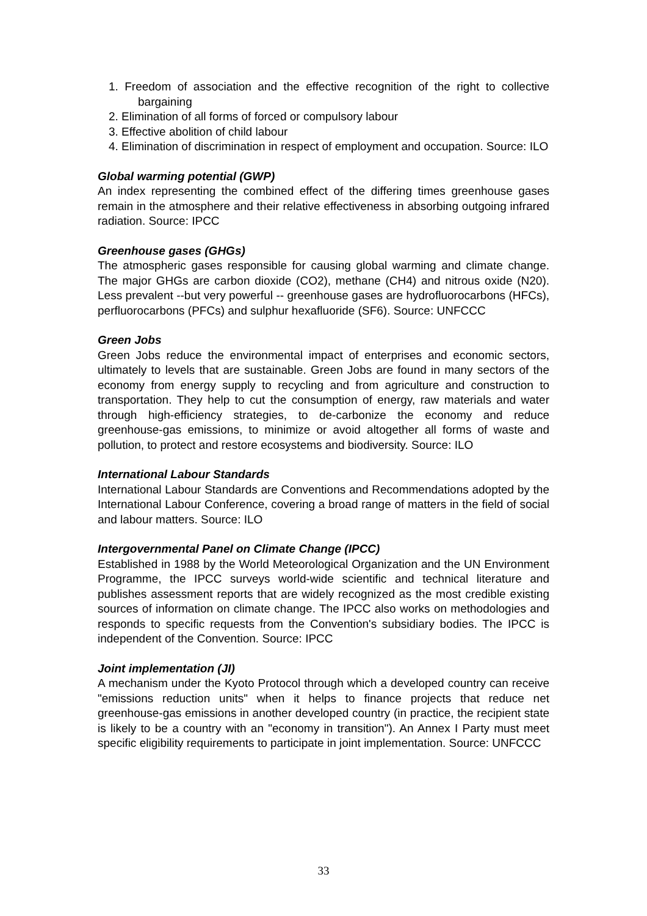1. Freedom of association and the effective recognition of the right to collective bargaining
2. Elimination of all forms of forced or compulsory labour
3. Effective abolition of child labour
4. Elimination of discrimination in respect of employment and occupation. Source: ILO
Global warming potential (GWP)
An index representing the combined effect of the differing times greenhouse gases remain in the atmosphere and their relative effectiveness in absorbing outgoing infrared radiation. Source: IPCC
Greenhouse gases (GHGs)
The atmospheric gases responsible for causing global warming and climate change. The major GHGs are carbon dioxide (CO2), methane (CH4) and nitrous oxide (N20). Less prevalent --but very powerful -- greenhouse gases are hydrofluorocarbons (HFCs), perfluorocarbons (PFCs) and sulphur hexafluoride (SF6). Source: UNFCCC
Green Jobs
Green Jobs reduce the environmental impact of enterprises and economic sectors, ultimately to levels that are sustainable. Green Jobs are found in many sectors of the economy from energy supply to recycling and from agriculture and construction to transportation. They help to cut the consumption of energy, raw materials and water through high-efficiency strategies, to de-carbonize the economy and reduce greenhouse-gas emissions, to minimize or avoid altogether all forms of waste and pollution, to protect and restore ecosystems and biodiversity. Source: ILO
International Labour Standards
International Labour Standards are Conventions and Recommendations adopted by the International Labour Conference, covering a broad range of matters in the field of social and labour matters. Source: ILO
Intergovernmental Panel on Climate Change (IPCC)
Established in 1988 by the World Meteorological Organization and the UN Environment Programme, the IPCC surveys world-wide scientific and technical literature and publishes assessment reports that are widely recognized as the most credible existing sources of information on climate change. The IPCC also works on methodologies and responds to specific requests from the Convention's subsidiary bodies. The IPCC is independent of the Convention. Source: IPCC
Joint implementation (JI)
A mechanism under the Kyoto Protocol through which a developed country can receive "emissions reduction units" when it helps to finance projects that reduce net greenhouse-gas emissions in another developed country (in practice, the recipient state is likely to be a country with an "economy in transition"). An Annex I Party must meet specific eligibility requirements to participate in joint implementation. Source: UNFCCC
33